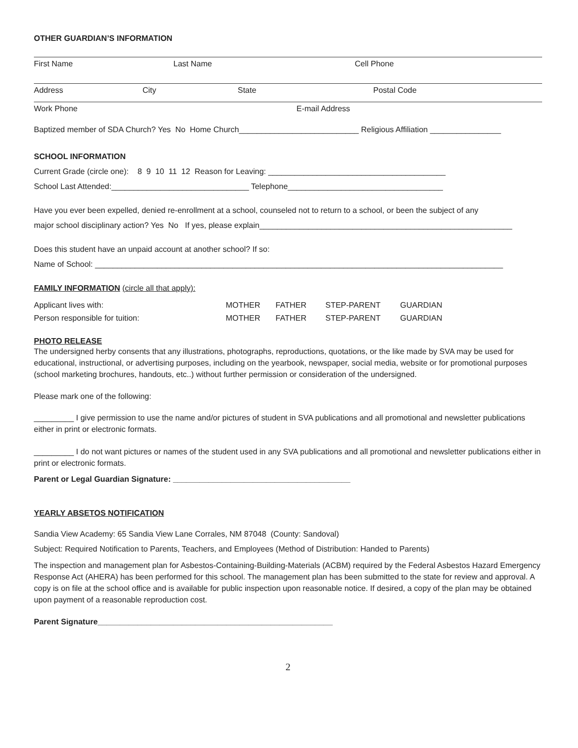OTHER GUARDIAN’S INFORMATION
First Name Last Name Cell Phone
Address City State Postal Code
Work Phone E-mail Address
Baptized member of SDA Church? Yes No Home Church___________________________ Religious Affiliation ________________
SCHOOL INFORMATION
Current Grade (circle one): 8 9 10 11 12 Reason for Leaving: ________________________________________
School Last Attended:_______________________________ Telephone___________________________________
Have you ever been expelled, denied re-enrollment at a school, counseled not to return to a school, or been the subject of any
major school disciplinary action? Yes No If yes, please explain_________________________________________________________
Does this student have an unpaid account at another school? If so:
Name of School: ____________________________________________________________________________________________
FAMILY INFORMATION (circle all that apply):
Applicant lives with: MOTHER FATHER STEP-PARENT GUARDIAN Person responsible for tuition: MOTHER FATHER STEP-PARENT GUARDIAN
PHOTO RELEASE
The undersigned herby consents that any illustrations, photographs, reproductions, quotations, or the like made by SVA may be used for educational, instructional, or advertising purposes, including on the yearbook, newspaper, social media, website or for promotional purposes (school marketing brochures, handouts, etc..) without further permission or consideration of the undersigned.
Please mark one of the following:
_________ I give permission to use the name and/or pictures of student in SVA publications and all promotional and newsletter publications either in print or electronic formats.
_________ I do not want pictures or names of the student used in any SVA publications and all promotional and newsletter publications either in print or electronic formats.
Parent or Legal Guardian Signature: ________________________________________
YEARLY ABSETOS NOTIFICATION
Sandia View Academy: 65 Sandia View Lane Corrales, NM 87048 (County: Sandoval)
Subject: Required Notification to Parents, Teachers, and Employees (Method of Distribution: Handed to Parents)
The inspection and management plan for Asbestos-Containing-Building-Materials (ACBM) required by the Federal Asbestos Hazard Emergency Response Act (AHERA) has been performed for this school. The management plan has been submitted to the state for review and approval. A copy is on file at the school office and is available for public inspection upon reasonable notice. If desired, a copy of the plan may be obtained upon payment of a reasonable reproduction cost.
Parent Signature_____________________________________________________
2